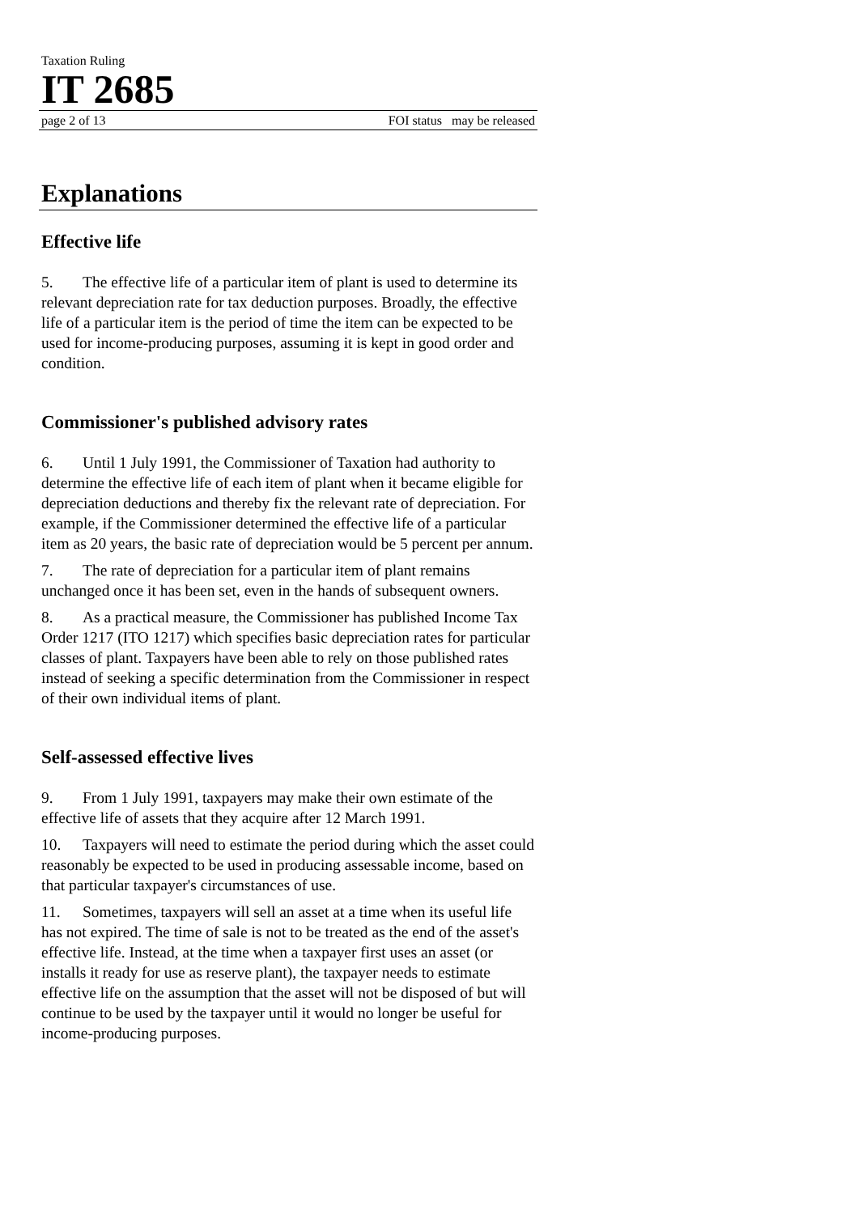Taxation Ruling
IT 2685
page 2 of 13 FOI status may be released
Explanations
Effective life
5. The effective life of a particular item of plant is used to determine its relevant depreciation rate for tax deduction purposes. Broadly, the effective life of a particular item is the period of time the item can be expected to be used for income-producing purposes, assuming it is kept in good order and condition.
Commissioner's published advisory rates
6. Until 1 July 1991, the Commissioner of Taxation had authority to determine the effective life of each item of plant when it became eligible for depreciation deductions and thereby fix the relevant rate of depreciation. For example, if the Commissioner determined the effective life of a particular item as 20 years, the basic rate of depreciation would be 5 percent per annum.
7. The rate of depreciation for a particular item of plant remains unchanged once it has been set, even in the hands of subsequent owners.
8. As a practical measure, the Commissioner has published Income Tax Order 1217 (ITO 1217) which specifies basic depreciation rates for particular classes of plant. Taxpayers have been able to rely on those published rates instead of seeking a specific determination from the Commissioner in respect of their own individual items of plant.
Self-assessed effective lives
9. From 1 July 1991, taxpayers may make their own estimate of the effective life of assets that they acquire after 12 March 1991.
10. Taxpayers will need to estimate the period during which the asset could reasonably be expected to be used in producing assessable income, based on that particular taxpayer's circumstances of use.
11. Sometimes, taxpayers will sell an asset at a time when its useful life has not expired. The time of sale is not to be treated as the end of the asset's effective life. Instead, at the time when a taxpayer first uses an asset (or installs it ready for use as reserve plant), the taxpayer needs to estimate effective life on the assumption that the asset will not be disposed of but will continue to be used by the taxpayer until it would no longer be useful for income-producing purposes.